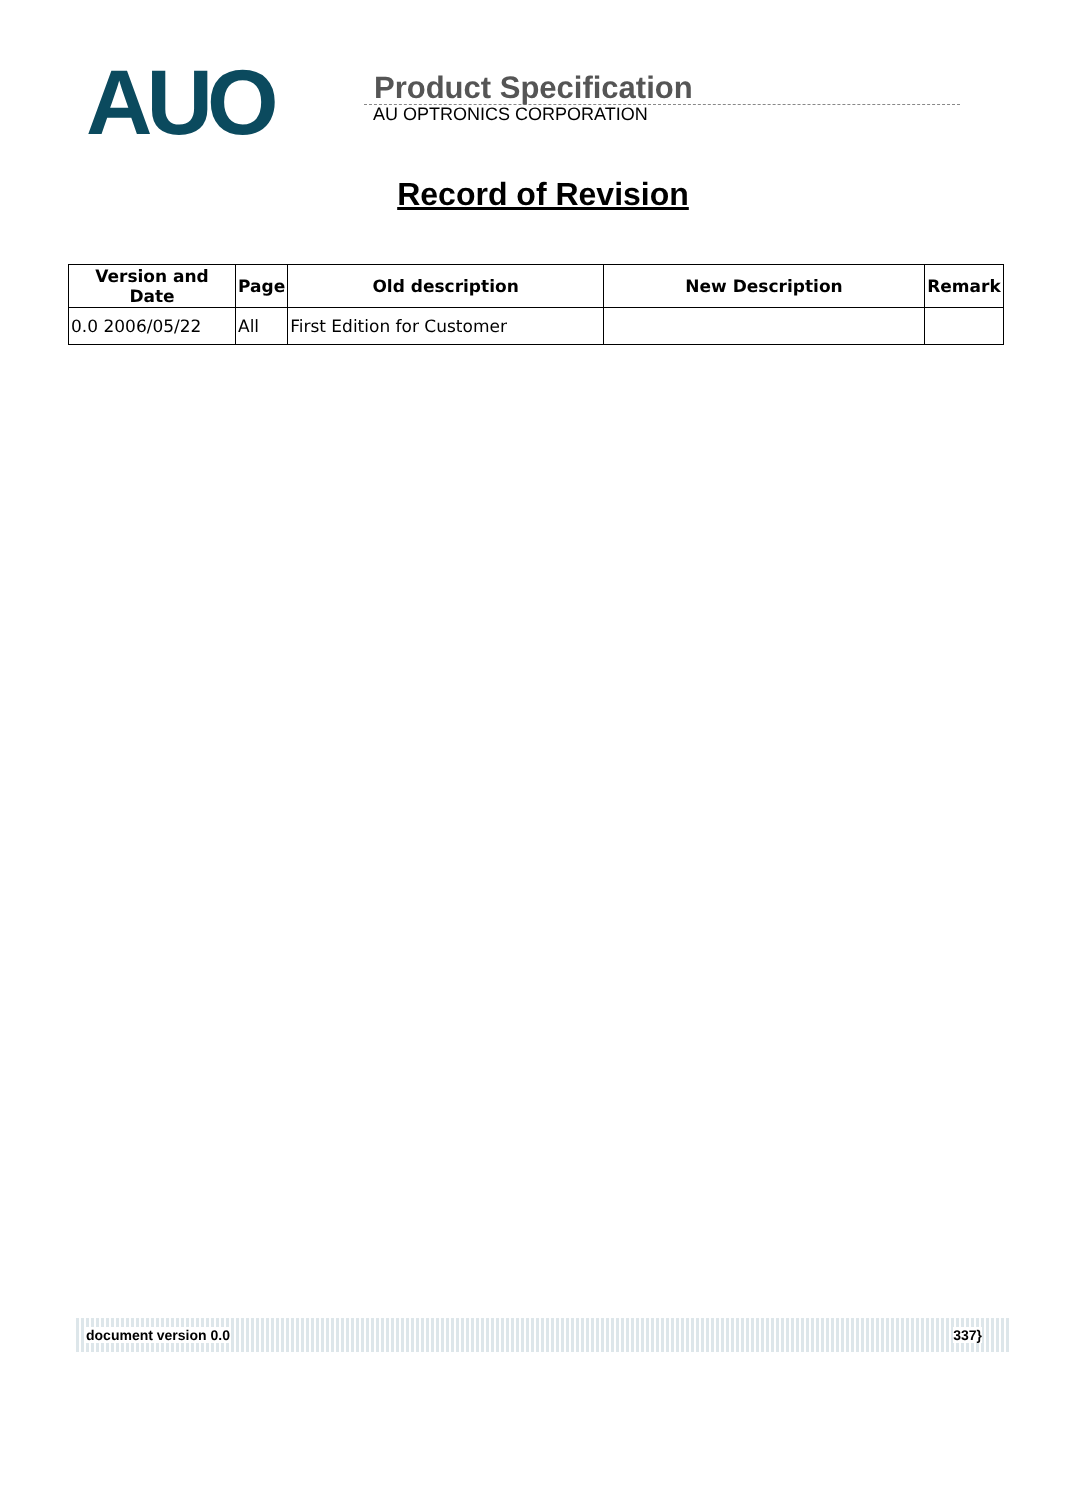AUO
Product Specification
AU OPTRONICS CORPORATION
Record of Revision
| Version and Date | Page | Old description | New Description | Remark |
| --- | --- | --- | --- | --- |
| 0.0 2006/05/22 | All | First Edition for Customer | | |
document version 0.0 337}